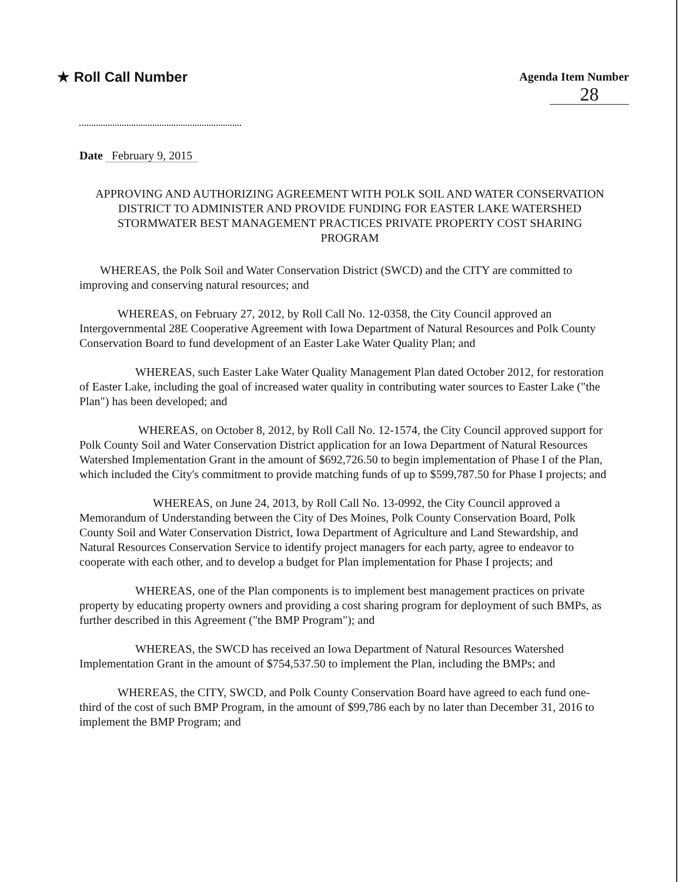★ Roll Call Number
Agenda Item Number
28
Date February 9, 2015
APPROVING AND AUTHORIZING AGREEMENT WITH POLK SOIL AND WATER CONSERVATION DISTRICT TO ADMINISTER AND PROVIDE FUNDING FOR EASTER LAKE WATERSHED STORMWATER BEST MANAGEMENT PRACTICES PRIVATE PROPERTY COST SHARING PROGRAM
WHEREAS, the Polk Soil and Water Conservation District (SWCD) and the CITY are committed to improving and conserving natural resources; and
WHEREAS, on February 27, 2012, by Roll Call No. 12-0358, the City Council approved an Intergovernmental 28E Cooperative Agreement with Iowa Department of Natural Resources and Polk County Conservation Board to fund development of an Easter Lake Water Quality Plan; and
WHEREAS, such Easter Lake Water Quality Management Plan dated October 2012, for restoration of Easter Lake, including the goal of increased water quality in contributing water sources to Easter Lake ("the Plan") has been developed; and
WHEREAS, on October 8, 2012, by Roll Call No. 12-1574, the City Council approved support for Polk County Soil and Water Conservation District application for an Iowa Department of Natural Resources Watershed Implementation Grant in the amount of $692,726.50 to begin implementation of Phase I of the Plan, which included the City's commitment to provide matching funds of up to $599,787.50 for Phase I projects; and
WHEREAS, on June 24, 2013, by Roll Call No. 13-0992, the City Council approved a Memorandum of Understanding between the City of Des Moines, Polk County Conservation Board, Polk County Soil and Water Conservation District, Iowa Department of Agriculture and Land Stewardship, and Natural Resources Conservation Service to identify project managers for each party, agree to endeavor to cooperate with each other, and to develop a budget for Plan implementation for Phase I projects; and
WHEREAS, one of the Plan components is to implement best management practices on private property by educating property owners and providing a cost sharing program for deployment of such BMPs, as further described in this Agreement ("the BMP Program"); and
WHEREAS, the SWCD has received an Iowa Department of Natural Resources Watershed Implementation Grant in the amount of $754,537.50 to implement the Plan, including the BMPs; and
WHEREAS, the CITY, SWCD, and Polk County Conservation Board have agreed to each fund one-third of the cost of such BMP Program, in the amount of $99,786 each by no later than December 31, 2016 to implement the BMP Program; and